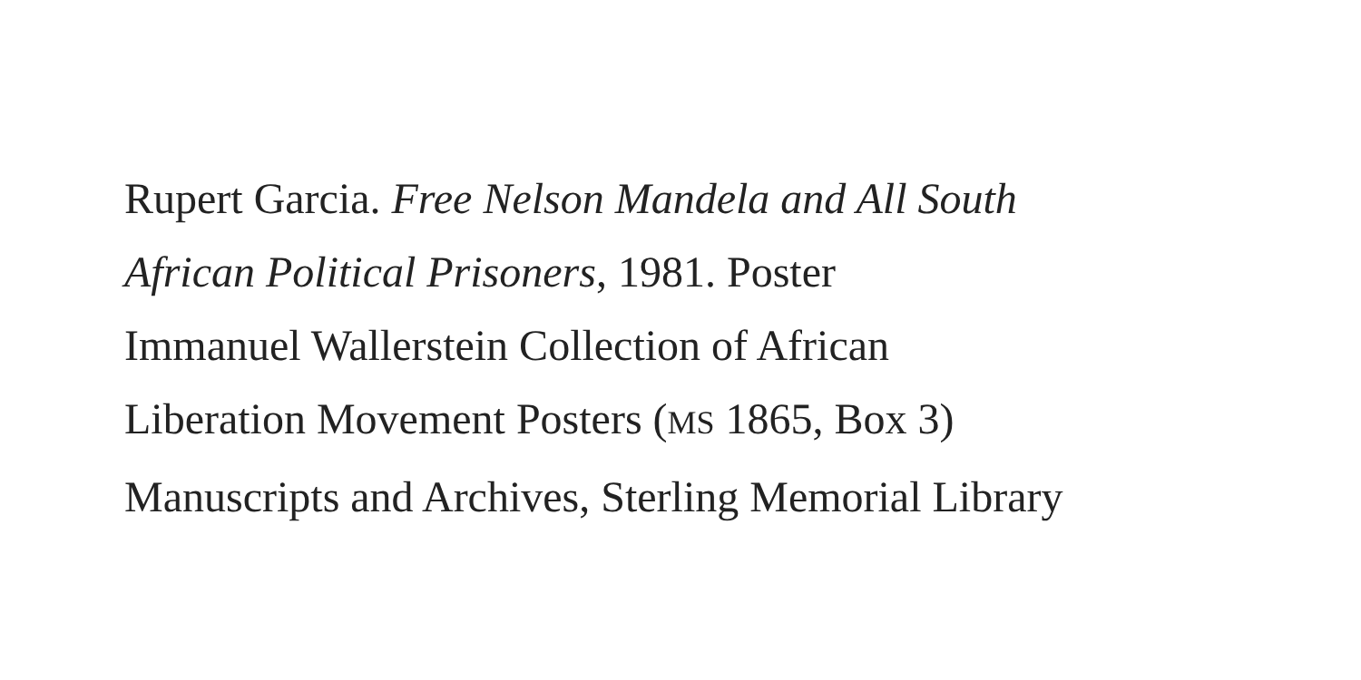Rupert Garcia. Free Nelson Mandela and All South
African Political Prisoners, 1981. Poster
Immanuel Wallerstein Collection of African
Liberation Movement Posters (MS 1865, Box 3)
Manuscripts and Archives, Sterling Memorial Library